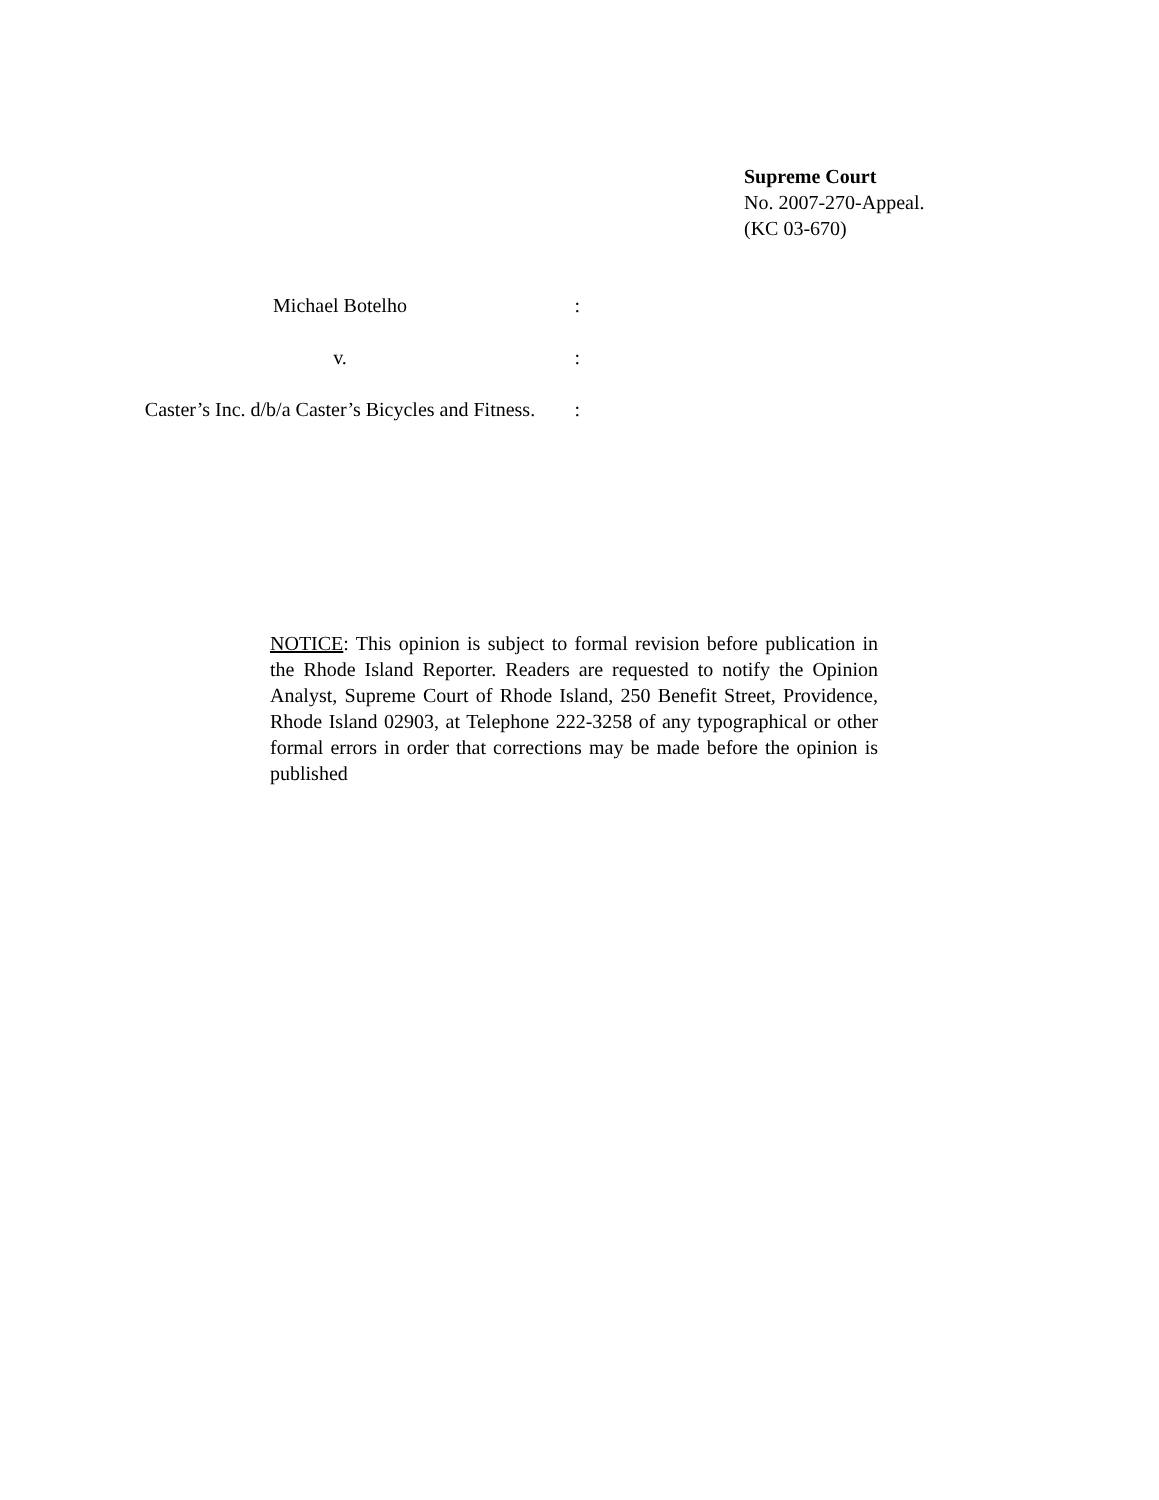Supreme Court
No. 2007-270-Appeal.
(KC 03-670)
Michael Botelho :
v. :
Caster’s Inc. d/b/a Caster’s Bicycles and Fitness.
:
NOTICE: This opinion is subject to formal revision before publication in the Rhode Island Reporter. Readers are requested to notify the Opinion Analyst, Supreme Court of Rhode Island, 250 Benefit Street, Providence, Rhode Island 02903, at Telephone 222-3258 of any typographical or other formal errors in order that corrections may be made before the opinion is published